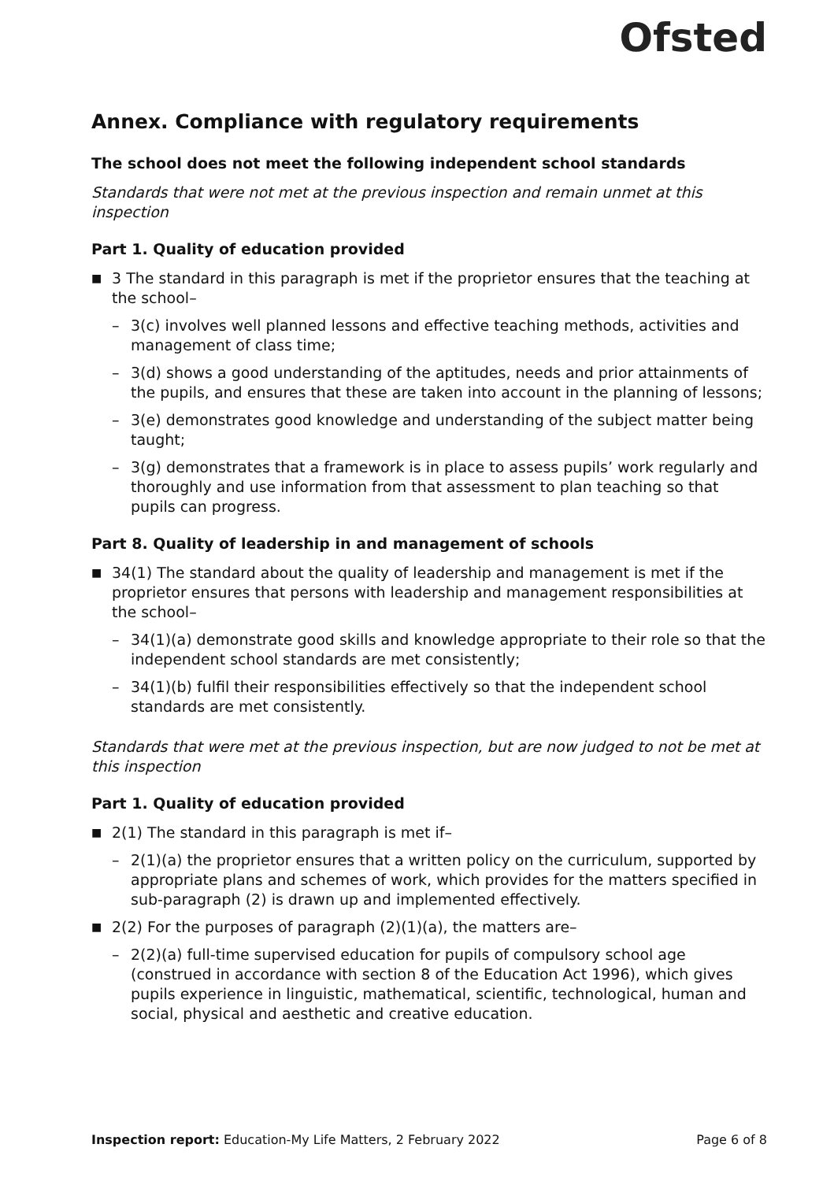Ofsted
Annex. Compliance with regulatory requirements
The school does not meet the following independent school standards
Standards that were not met at the previous inspection and remain unmet at this inspection
Part 1. Quality of education provided
■ 3 The standard in this paragraph is met if the proprietor ensures that the teaching at the school–
– 3(c) involves well planned lessons and effective teaching methods, activities and management of class time;
– 3(d) shows a good understanding of the aptitudes, needs and prior attainments of the pupils, and ensures that these are taken into account in the planning of lessons;
– 3(e) demonstrates good knowledge and understanding of the subject matter being taught;
– 3(g) demonstrates that a framework is in place to assess pupils’ work regularly and thoroughly and use information from that assessment to plan teaching so that pupils can progress.
Part 8. Quality of leadership in and management of schools
■ 34(1) The standard about the quality of leadership and management is met if the proprietor ensures that persons with leadership and management responsibilities at the school–
– 34(1)(a) demonstrate good skills and knowledge appropriate to their role so that the independent school standards are met consistently;
– 34(1)(b) fulfil their responsibilities effectively so that the independent school standards are met consistently.
Standards that were met at the previous inspection, but are now judged to not be met at this inspection
Part 1. Quality of education provided
■ 2(1) The standard in this paragraph is met if–
– 2(1)(a) the proprietor ensures that a written policy on the curriculum, supported by appropriate plans and schemes of work, which provides for the matters specified in sub-paragraph (2) is drawn up and implemented effectively.
■ 2(2) For the purposes of paragraph (2)(1)(a), the matters are–
– 2(2)(a) full-time supervised education for pupils of compulsory school age (construed in accordance with section 8 of the Education Act 1996), which gives pupils experience in linguistic, mathematical, scientific, technological, human and social, physical and aesthetic and creative education.
Inspection report: Education-My Life Matters, 2 February 2022 Page 6 of 8